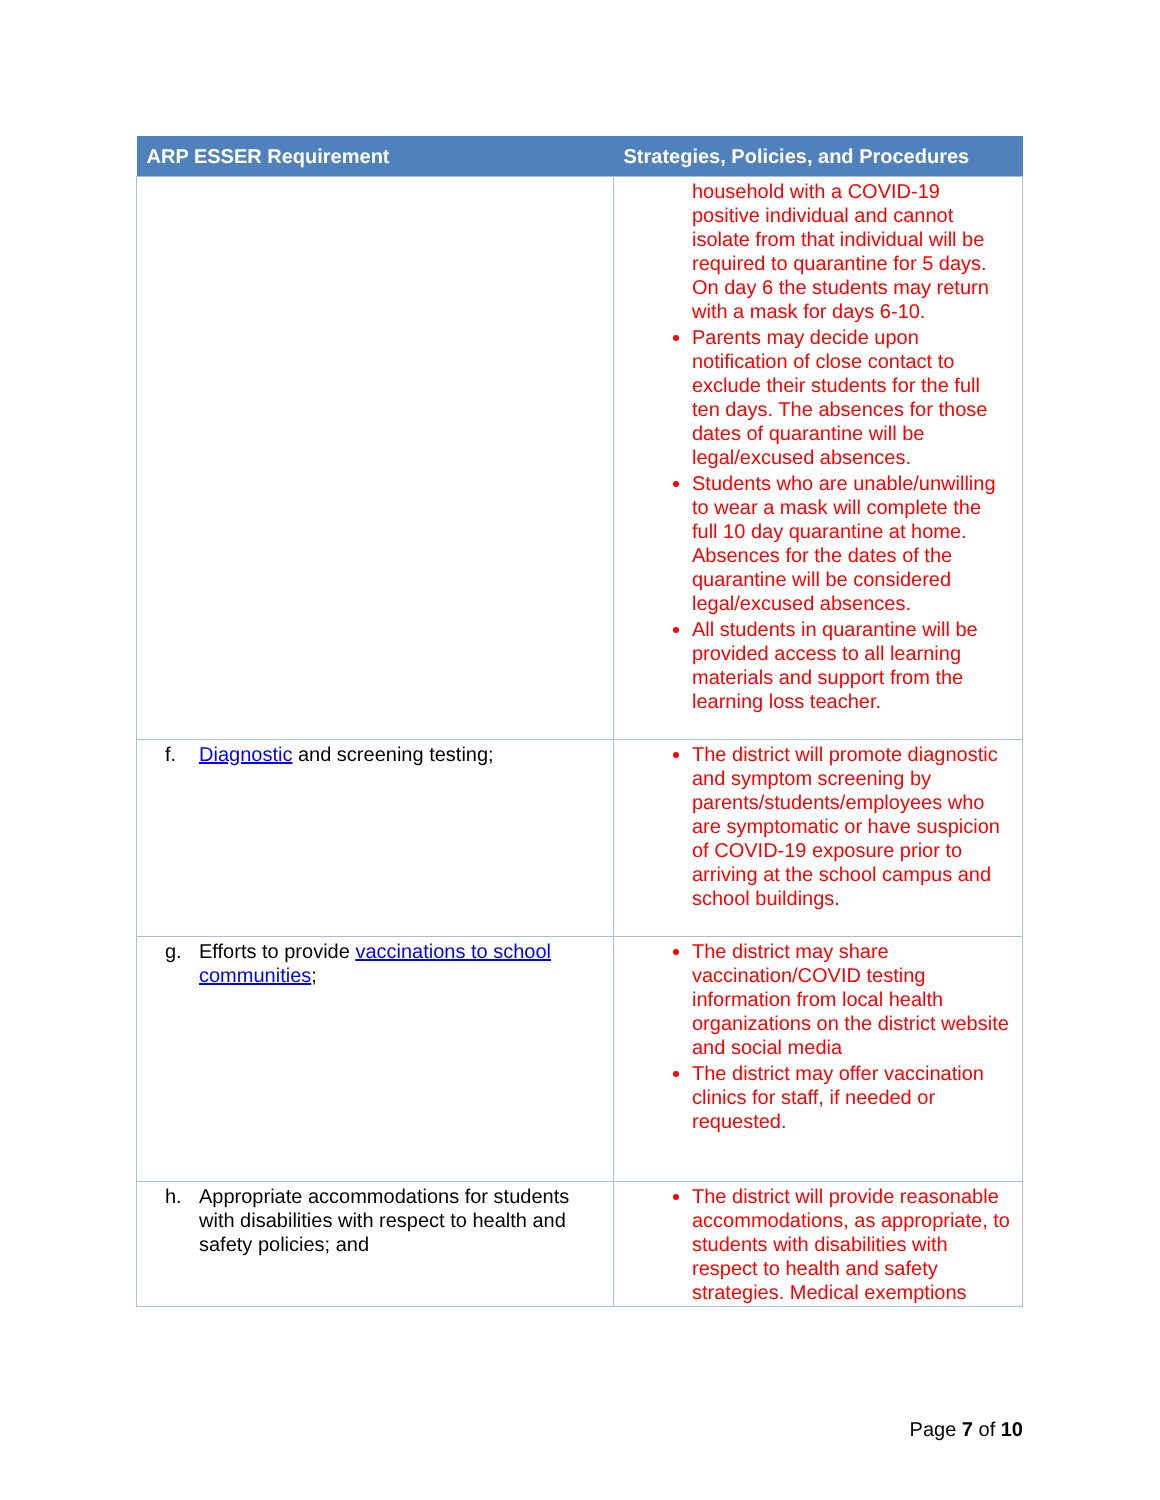| ARP ESSER Requirement | Strategies, Policies, and Procedures |
| --- | --- |
| | household with a COVID-19 positive individual and cannot isolate from that individual will be required to quarantine for 5 days. On day 6 the students may return with a mask for days 6-10. Parents may decide upon notification of close contact to exclude their students for the full ten days. The absences for those dates of quarantine will be legal/excused absences. Students who are unable/unwilling to wear a mask will complete the full 10 day quarantine at home. Absences for the dates of the quarantine will be considered legal/excused absences. All students in quarantine will be provided access to all learning materials and support from the learning loss teacher. |
| f. Diagnostic and screening testing; | The district will promote diagnostic and symptom screening by parents/students/employees who are symptomatic or have suspicion of COVID-19 exposure prior to arriving at the school campus and school buildings. |
| g. Efforts to provide vaccinations to school communities ; | The district may share vaccination/COVID testing information from local health organizations on the district website and social media The district may offer vaccination clinics for staff, if needed or requested. |
| h. Appropriate accommodations for students with disabilities with respect to health and safety policies; and | The district will provide reasonable accommodations, as appropriate, to students with disabilities with respect to health and safety strategies. Medical exemptions |
Page 7 of 10